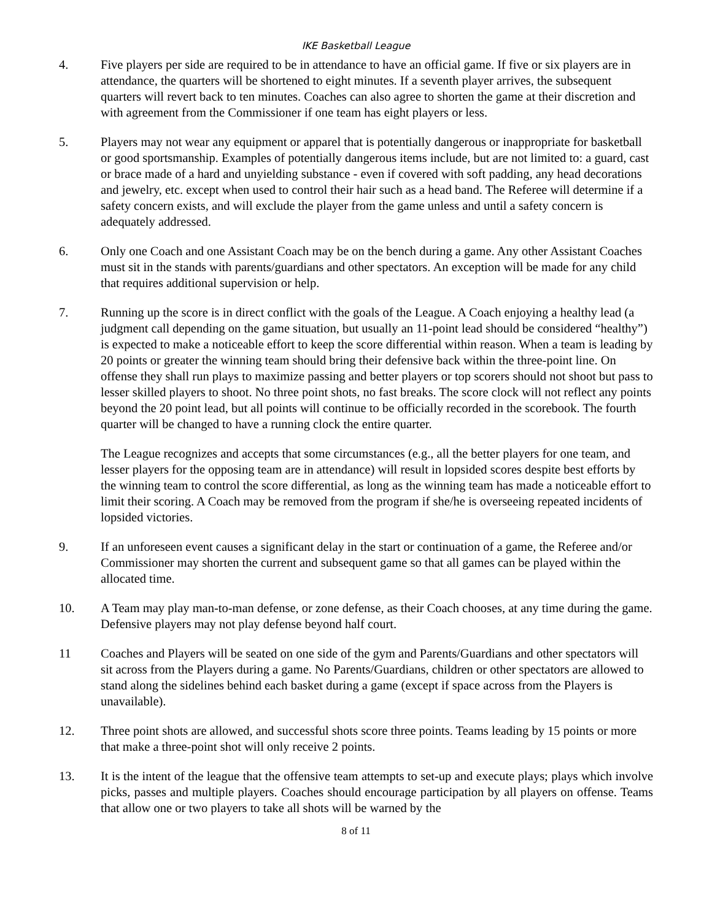IKE Basketball League
4. Five players per side are required to be in attendance to have an official game. If five or six players are in attendance, the quarters will be shortened to eight minutes. If a seventh player arrives, the subsequent quarters will revert back to ten minutes. Coaches can also agree to shorten the game at their discretion and with agreement from the Commissioner if one team has eight players or less.
5. Players may not wear any equipment or apparel that is potentially dangerous or inappropriate for basketball or good sportsmanship. Examples of potentially dangerous items include, but are not limited to: a guard, cast or brace made of a hard and unyielding substance - even if covered with soft padding, any head decorations and jewelry, etc. except when used to control their hair such as a head band. The Referee will determine if a safety concern exists, and will exclude the player from the game unless and until a safety concern is adequately addressed.
6. Only one Coach and one Assistant Coach may be on the bench during a game. Any other Assistant Coaches must sit in the stands with parents/guardians and other spectators. An exception will be made for any child that requires additional supervision or help.
7. Running up the score is in direct conflict with the goals of the League. A Coach enjoying a healthy lead (a judgment call depending on the game situation, but usually an 11-point lead should be considered “healthy”) is expected to make a noticeable effort to keep the score differential within reason. When a team is leading by 20 points or greater the winning team should bring their defensive back within the three-point line. On offense they shall run plays to maximize passing and better players or top scorers should not shoot but pass to lesser skilled players to shoot. No three point shots, no fast breaks. The score clock will not reflect any points beyond the 20 point lead, but all points will continue to be officially recorded in the scorebook. The fourth quarter will be changed to have a running clock the entire quarter.
The League recognizes and accepts that some circumstances (e.g., all the better players for one team, and lesser players for the opposing team are in attendance) will result in lopsided scores despite best efforts by the winning team to control the score differential, as long as the winning team has made a noticeable effort to limit their scoring. A Coach may be removed from the program if she/he is overseeing repeated incidents of lopsided victories.
9. If an unforeseen event causes a significant delay in the start or continuation of a game, the Referee and/or Commissioner may shorten the current and subsequent game so that all games can be played within the allocated time.
10. A Team may play man-to-man defense, or zone defense, as their Coach chooses, at any time during the game. Defensive players may not play defense beyond half court.
11 Coaches and Players will be seated on one side of the gym and Parents/Guardians and other spectators will sit across from the Players during a game. No Parents/Guardians, children or other spectators are allowed to stand along the sidelines behind each basket during a game (except if space across from the Players is unavailable).
12. Three point shots are allowed, and successful shots score three points. Teams leading by 15 points or more that make a three-point shot will only receive 2 points.
13. It is the intent of the league that the offensive team attempts to set-up and execute plays; plays which involve picks, passes and multiple players. Coaches should encourage participation by all players on offense. Teams that allow one or two players to take all shots will be warned by the
8 of 11